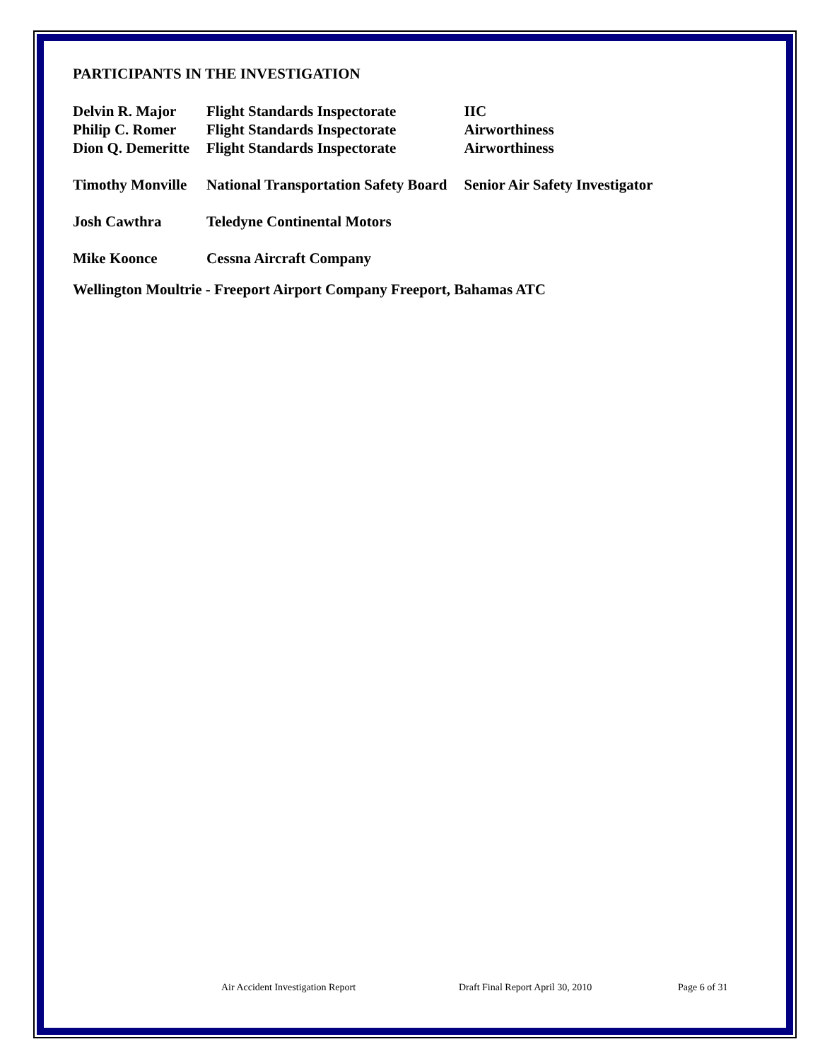PARTICIPANTS IN THE INVESTIGATION
| Delvin R. Major | Flight Standards Inspectorate | IIC |
| Philip C. Romer | Flight Standards Inspectorate | Airworthiness |
| Dion Q. Demeritte | Flight Standards Inspectorate | Airworthiness |
| Timothy Monville | National Transportation Safety Board | Senior Air Safety Investigator |
| Josh Cawthra | Teledyne Continental Motors | |
| Mike Koonce | Cessna Aircraft Company | |
Wellington Moultrie - Freeport Airport Company Freeport, Bahamas ATC
Air Accident Investigation Report Draft Final Report April 30, 2010 Page 6 of 31